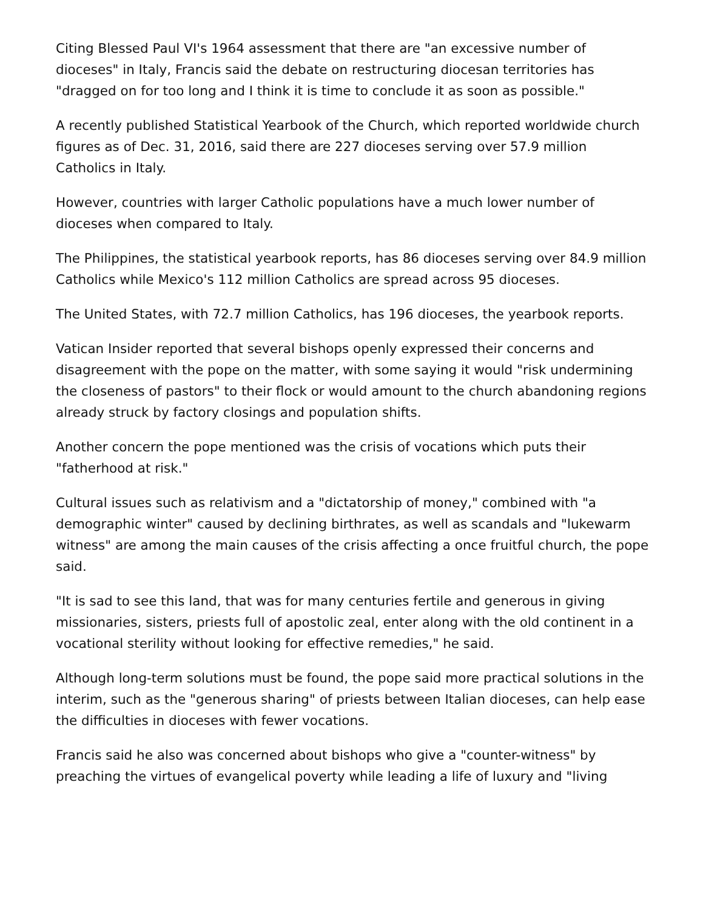Citing Blessed Paul VI's 1964 assessment that there are "an excessive number of dioceses" in Italy, Francis said the debate on restructuring diocesan territories has "dragged on for too long and I think it is time to conclude it as soon as possible."
A recently published Statistical Yearbook of the Church, which reported worldwide church figures as of Dec. 31, 2016, said there are 227 dioceses serving over 57.9 million Catholics in Italy.
However, countries with larger Catholic populations have a much lower number of dioceses when compared to Italy.
The Philippines, the statistical yearbook reports, has 86 dioceses serving over 84.9 million Catholics while Mexico's 112 million Catholics are spread across 95 dioceses.
The United States, with 72.7 million Catholics, has 196 dioceses, the yearbook reports.
Vatican Insider reported that several bishops openly expressed their concerns and disagreement with the pope on the matter, with some saying it would "risk undermining the closeness of pastors" to their flock or would amount to the church abandoning regions already struck by factory closings and population shifts.
Another concern the pope mentioned was the crisis of vocations which puts their "fatherhood at risk."
Cultural issues such as relativism and a "dictatorship of money," combined with "a demographic winter" caused by declining birthrates, as well as scandals and "lukewarm witness" are among the main causes of the crisis affecting a once fruitful church, the pope said.
"It is sad to see this land, that was for many centuries fertile and generous in giving missionaries, sisters, priests full of apostolic zeal, enter along with the old continent in a vocational sterility without looking for effective remedies," he said.
Although long-term solutions must be found, the pope said more practical solutions in the interim, such as the "generous sharing" of priests between Italian dioceses, can help ease the difficulties in dioceses with fewer vocations.
Francis said he also was concerned about bishops who give a "counter-witness" by preaching the virtues of evangelical poverty while leading a life of luxury and "living